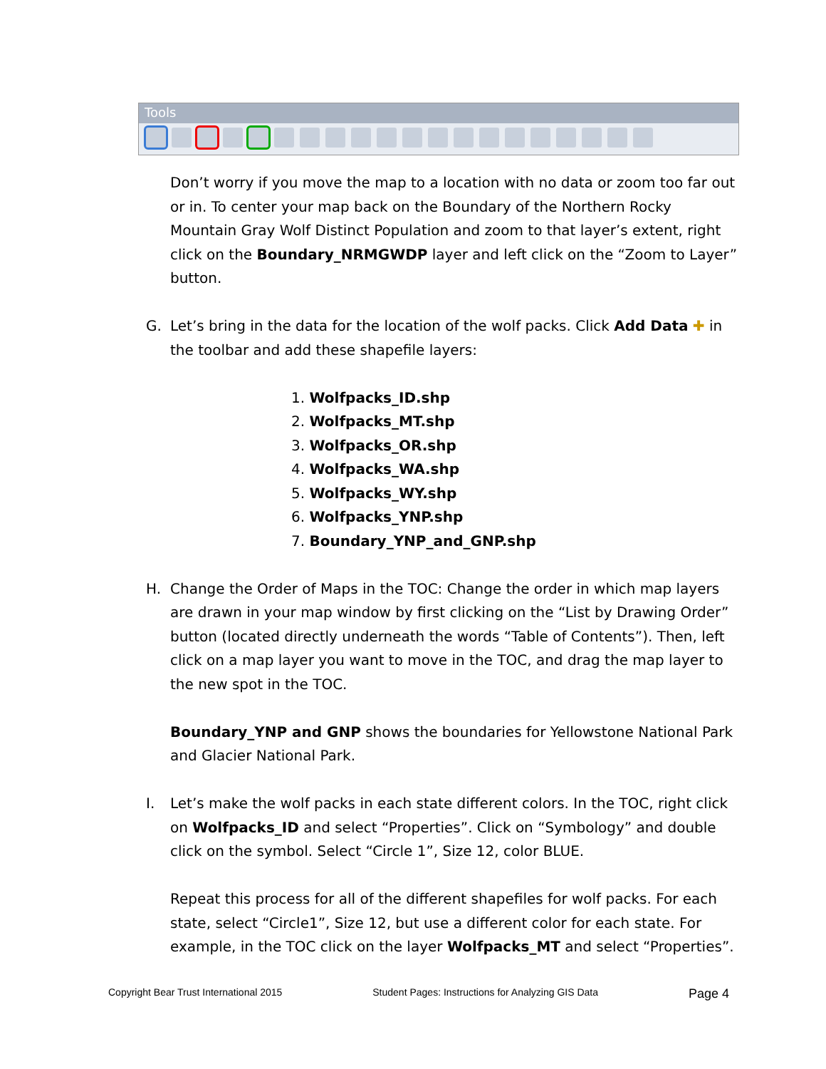Tools
Don’t worry if you move the map to a location with no data or zoom too far out or in. To center your map back on the Boundary of the Northern Rocky Mountain Gray Wolf Distinct Population and zoom to that layer’s extent, right click on the Boundary_NRMGWDP layer and left click on the “Zoom to Layer” button.
G. Let’s bring in the data for the location of the wolf packs. Click Add Data ✚ in the toolbar and add these shapefile layers:
1. Wolfpacks_ID.shp
2. Wolfpacks_MT.shp
3. Wolfpacks_OR.shp
4. Wolfpacks_WA.shp
5. Wolfpacks_WY.shp
6. Wolfpacks_YNP.shp
7. Boundary_YNP_and_GNP.shp
H. Change the Order of Maps in the TOC: Change the order in which map layers are drawn in your map window by first clicking on the “List by Drawing Order” button (located directly underneath the words “Table of Contents”). Then, left click on a map layer you want to move in the TOC, and drag the map layer to the new spot in the TOC.
Boundary_YNP and GNP shows the boundaries for Yellowstone National Park and Glacier National Park.
I. Let’s make the wolf packs in each state different colors. In the TOC, right click on Wolfpacks_ID and select “Properties”. Click on “Symbology” and double click on the symbol. Select “Circle 1”, Size 12, color BLUE.
Repeat this process for all of the different shapefiles for wolf packs. For each state, select “Circle1”, Size 12, but use a different color for each state. For example, in the TOC click on the layer Wolfpacks_MT and select “Properties”.
Copyright Bear Trust International 2015 Student Pages: Instructions for Analyzing GIS Data Page 4